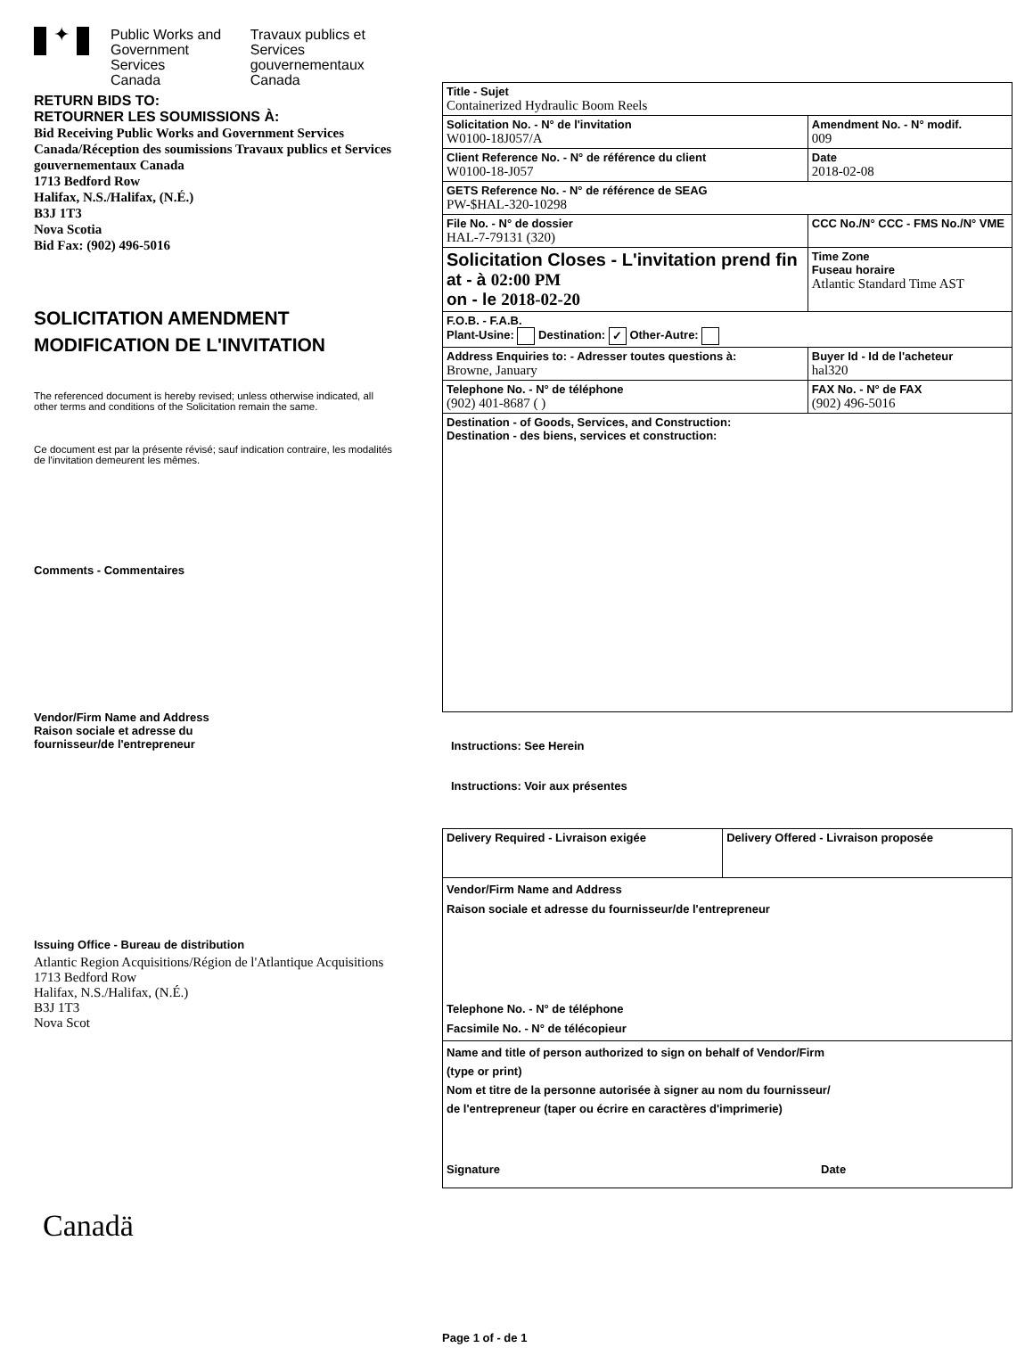✦
Public Works and
Government Services
Canada
Travaux publics et
Services gouvernementaux
Canada
RETURN BIDS TO:
RETOURNER LES SOUMISSIONS À:
Bid Receiving Public Works and Government Services Canada/Réception des soumissions Travaux publics et Services gouvernementaux Canada
1713 Bedford Row
Halifax, N.S./Halifax, (N.É.)
B3J 1T3
Nova Scotia
Bid Fax: (902) 496-5016
SOLICITATION AMENDMENT
MODIFICATION DE L'INVITATION
The referenced document is hereby revised; unless otherwise indicated, all other terms and conditions of the Solicitation remain the same.
Ce document est par la présente révisé; sauf indication contraire, les modalités de l'invitation demeurent les mêmes.
Comments - Commentaires
Vendor/Firm Name and Address
Raison sociale et adresse du
fournisseur/de l'entrepreneur
Issuing Office - Bureau de distribution
Atlantic Region Acquisitions/Région de l'Atlantique Acquisitions
1713 Bedford Row
Halifax, N.S./Halifax, (N.É.)
B3J 1T3
Nova Scot
Canadä
| Title - Sujet Containerized Hydraulic Boom Reels | | |
| Solicitation No. - N° de l'invitation W0100-18J057/A | | Amendment No. - N° modif. 009 |
| Client Reference No. - N° de référence du client W0100-18-J057 | | Date 2018-02-08 |
| GETS Reference No. - N° de référence de SEAG PW-$HAL-320-10298 | | |
| File No. - N° de dossier HAL-7-79131 (320) | CCC No./N° CCC - FMS No./N° VME | |
| Solicitation Closes - L'invitation prend fin at - à 02:00 PM on - le 2018-02-20 | | Time Zone Fuseau horaire Atlantic Standard Time AST |
| F.O.B. - F.A.B. Plant-Usine: Destination: ✓ Other-Autre: | | |
| Address Enquiries to: - Adresser toutes questions à: Browne, January | | Buyer Id - Id de l'acheteur hal320 |
| Telephone No. - N° de téléphone (902) 401-8687 ( ) | | FAX No. - N° de FAX (902) 496-5016 |
| Destination - of Goods, Services, and Construction: Destination - des biens, services et construction: | | |
Instructions: See Herein
Instructions: Voir aux présentes
| Delivery Required - Livraison exigée | Delivery Offered - Livraison proposée |
| Vendor/Firm Name and Address Raison sociale et adresse du fournisseur/de l'entrepreneur Telephone No. - N° de téléphone Facsimile No. - N° de télécopieur | |
| Name and title of person authorized to sign on behalf of Vendor/Firm (type or print) Nom et titre de la personne autorisée à signer au nom du fournisseur/ de l'entrepreneur (taper ou écrire en caractères d'imprimerie) Signature Date | |
Page 1 of - de 1